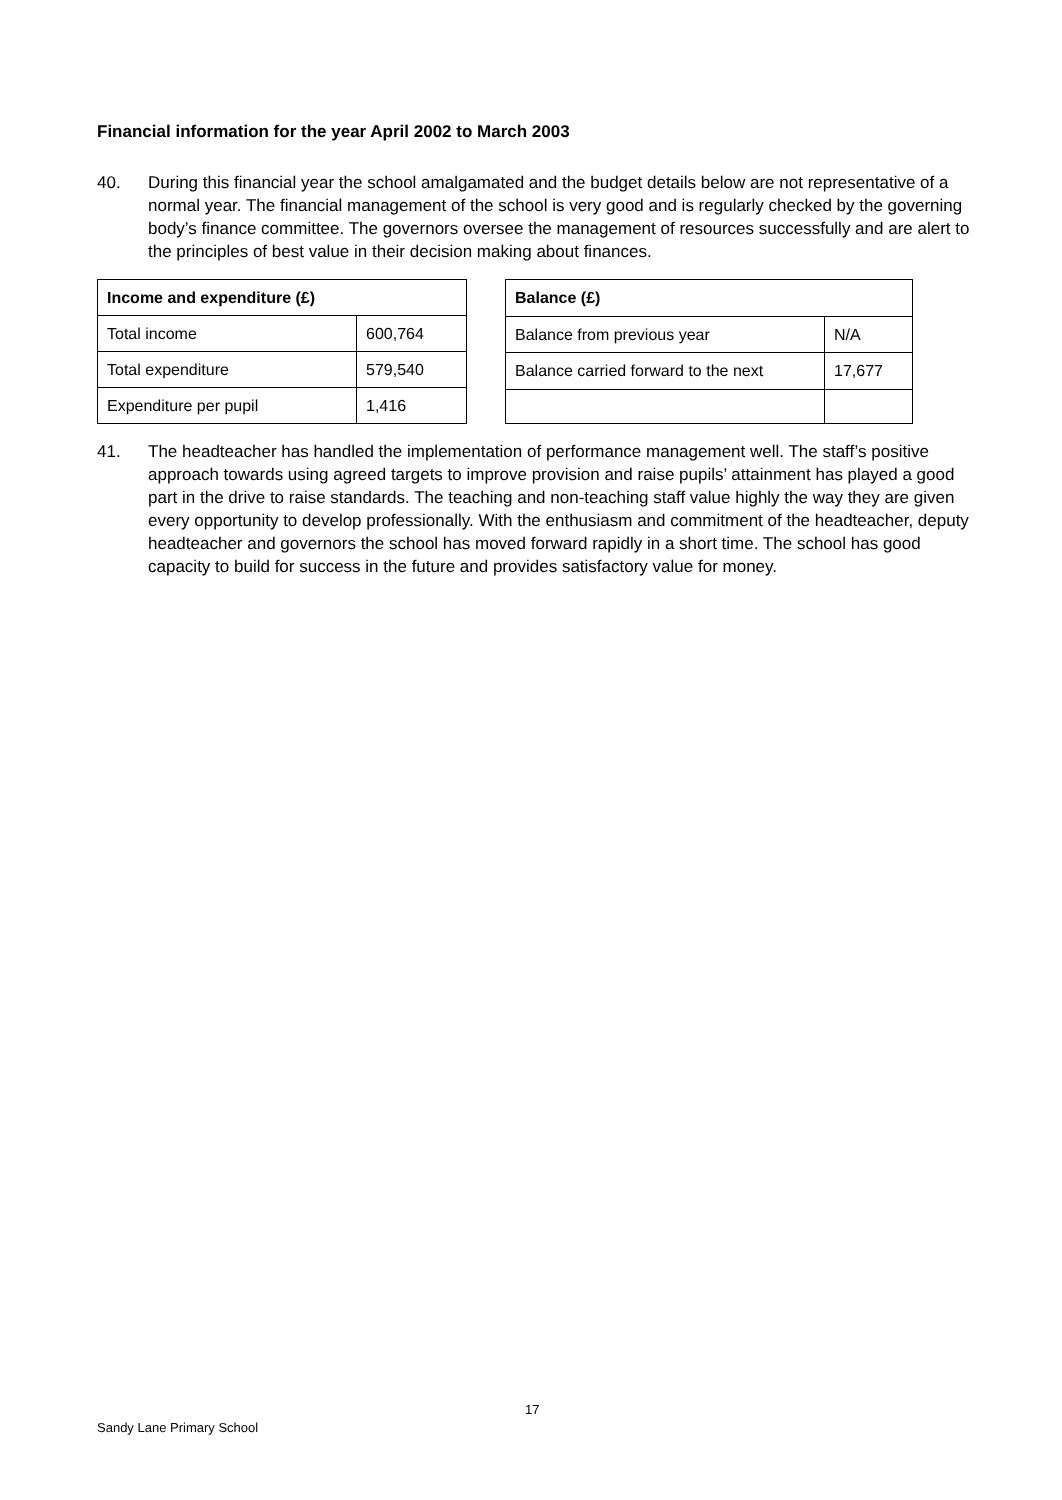Financial information for the year April 2002 to March 2003
40. During this financial year the school amalgamated and the budget details below are not representative of a normal year. The financial management of the school is very good and is regularly checked by the governing body’s finance committee. The governors oversee the management of resources successfully and are alert to the principles of best value in their decision making about finances.
| Income and expenditure (£) | |
| --- | --- |
| Total income | 600,764 |
| Total expenditure | 579,540 |
| Expenditure per pupil | 1,416 |
| Balance (£) | |
| --- | --- |
| Balance from previous year | N/A |
| Balance carried forward to the next | 17,677 |
41. The headteacher has handled the implementation of performance management well. The staff’s positive approach towards using agreed targets to improve provision and raise pupils’ attainment has played a good part in the drive to raise standards. The teaching and non-teaching staff value highly the way they are given every opportunity to develop professionally. With the enthusiasm and commitment of the headteacher, deputy headteacher and governors the school has moved forward rapidly in a short time. The school has good capacity to build for success in the future and provides satisfactory value for money.
17
Sandy Lane Primary School